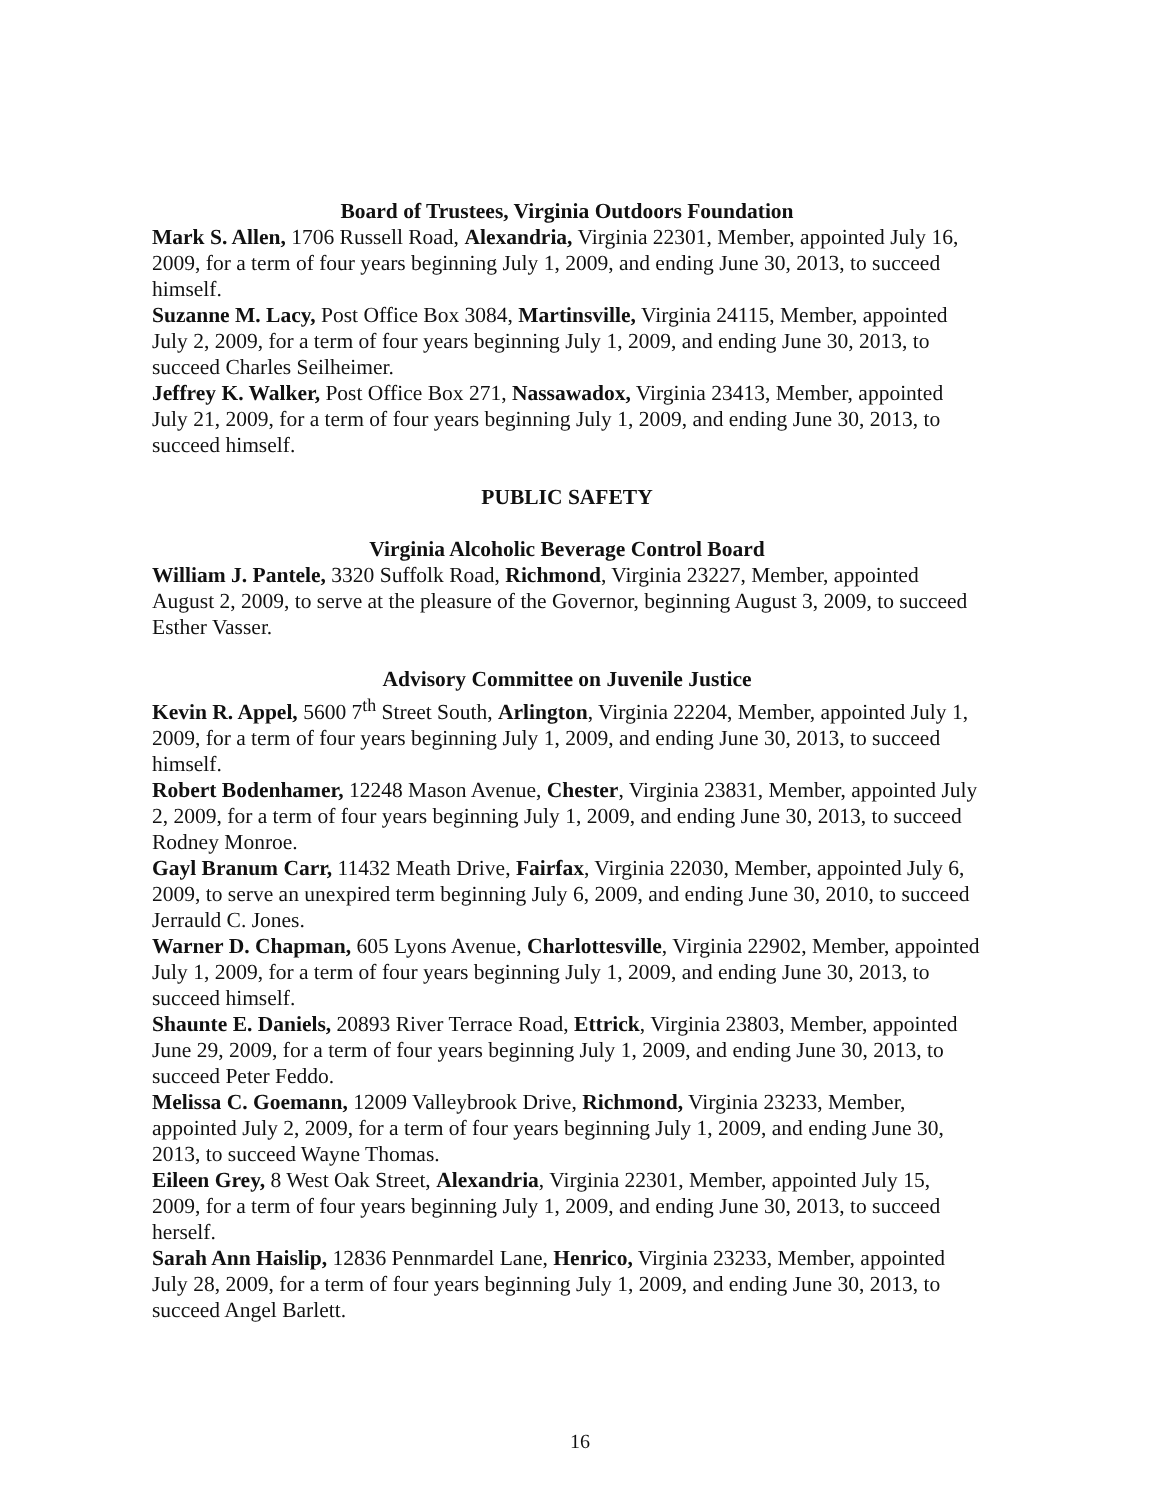Board of Trustees, Virginia Outdoors Foundation
Mark S. Allen, 1706 Russell Road, Alexandria, Virginia 22301, Member, appointed July 16, 2009, for a term of four years beginning July 1, 2009, and ending June 30, 2013, to succeed himself.
Suzanne M. Lacy, Post Office Box 3084, Martinsville, Virginia 24115, Member, appointed July 2, 2009, for a term of four years beginning July 1, 2009, and ending June 30, 2013, to succeed Charles Seilheimer.
Jeffrey K. Walker, Post Office Box 271, Nassawadox, Virginia 23413, Member, appointed July 21, 2009, for a term of four years beginning July 1, 2009, and ending June 30, 2013, to succeed himself.
PUBLIC SAFETY
Virginia Alcoholic Beverage Control Board
William J. Pantele, 3320 Suffolk Road, Richmond, Virginia 23227, Member, appointed August 2, 2009, to serve at the pleasure of the Governor, beginning August 3, 2009, to succeed Esther Vasser.
Advisory Committee on Juvenile Justice
Kevin R. Appel, 5600 7<sup>th</sup> Street South, Arlington, Virginia 22204, Member, appointed July 1, 2009, for a term of four years beginning July 1, 2009, and ending June 30, 2013, to succeed himself.
Robert Bodenhamer, 12248 Mason Avenue, Chester, Virginia 23831, Member, appointed July 2, 2009, for a term of four years beginning July 1, 2009, and ending June 30, 2013, to succeed Rodney Monroe.
Gayl Branum Carr, 11432 Meath Drive, Fairfax, Virginia 22030, Member, appointed July 6, 2009, to serve an unexpired term beginning July 6, 2009, and ending June 30, 2010, to succeed Jerrauld C. Jones.
Warner D. Chapman, 605 Lyons Avenue, Charlottesville, Virginia 22902, Member, appointed July 1, 2009, for a term of four years beginning July 1, 2009, and ending June 30, 2013, to succeed himself.
Shaunte E. Daniels, 20893 River Terrace Road, Ettrick, Virginia 23803, Member, appointed June 29, 2009, for a term of four years beginning July 1, 2009, and ending June 30, 2013, to succeed Peter Feddo.
Melissa C. Goemann, 12009 Valleybrook Drive, Richmond, Virginia 23233, Member, appointed July 2, 2009, for a term of four years beginning July 1, 2009, and ending June 30, 2013, to succeed Wayne Thomas.
Eileen Grey, 8 West Oak Street, Alexandria, Virginia 22301, Member, appointed July 15, 2009, for a term of four years beginning July 1, 2009, and ending June 30, 2013, to succeed herself.
Sarah Ann Haislip, 12836 Pennmardel Lane, Henrico, Virginia 23233, Member, appointed July 28, 2009, for a term of four years beginning July 1, 2009, and ending June 30, 2013, to succeed Angel Barlett.
16